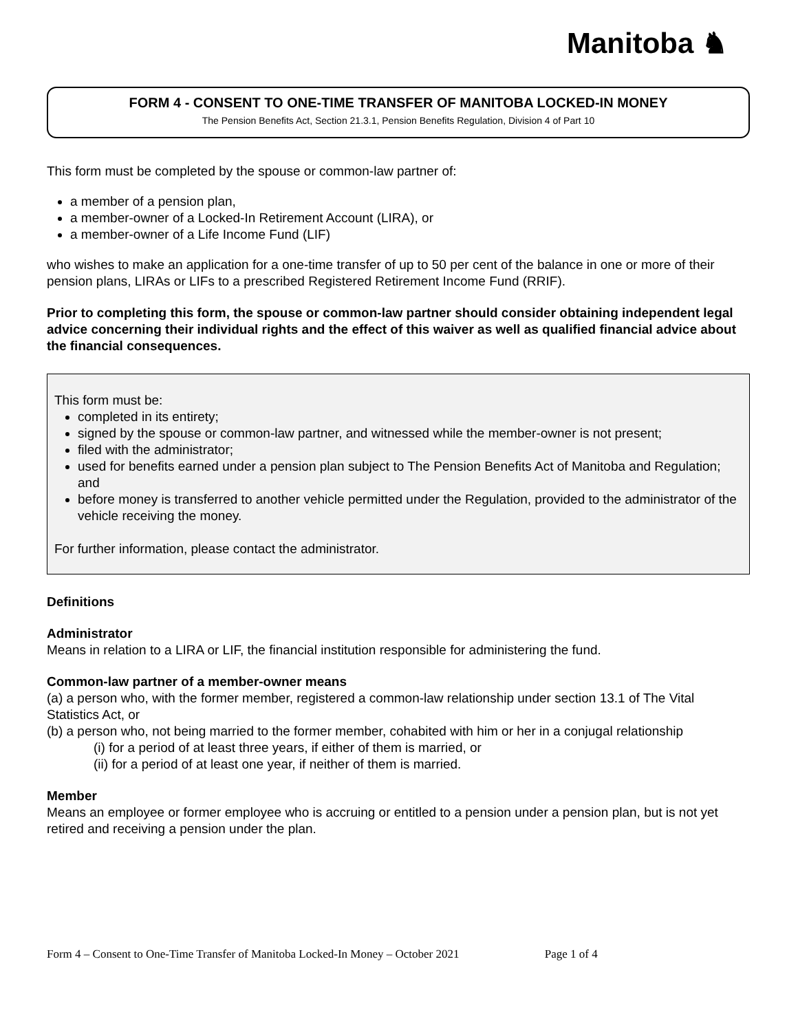Manitoba ♞
FORM 4 - CONSENT TO ONE-TIME TRANSFER OF MANITOBA LOCKED-IN MONEY
The Pension Benefits Act, Section 21.3.1, Pension Benefits Regulation, Division 4 of Part 10
This form must be completed by the spouse or common-law partner of:
a member of a pension plan,
a member-owner of a Locked-In Retirement Account (LIRA), or
a member-owner of a Life Income Fund (LIF)
who wishes to make an application for a one-time transfer of up to 50 per cent of the balance in one or more of their pension plans, LIRAs or LIFs to a prescribed Registered Retirement Income Fund (RRIF).
Prior to completing this form, the spouse or common-law partner should consider obtaining independent legal advice concerning their individual rights and the effect of this waiver as well as qualified financial advice about the financial consequences.
This form must be:
completed in its entirety;
signed by the spouse or common-law partner, and witnessed while the member-owner is not present;
filed with the administrator;
used for benefits earned under a pension plan subject to The Pension Benefits Act of Manitoba and Regulation; and
before money is transferred to another vehicle permitted under the Regulation, provided to the administrator of the vehicle receiving the money.
For further information, please contact the administrator.
Definitions
Administrator
Means in relation to a LIRA or LIF, the financial institution responsible for administering the fund.
Common-law partner of a member-owner means
(a) a person who, with the former member, registered a common-law relationship under section 13.1 of The Vital Statistics Act, or
(b) a person who, not being married to the former member, cohabited with him or her in a conjugal relationship
(i) for a period of at least three years, if either of them is married, or
(ii) for a period of at least one year, if neither of them is married.
Member
Means an employee or former employee who is accruing or entitled to a pension under a pension plan, but is not yet retired and receiving a pension under the plan.
Form 4 – Consent to One-Time Transfer of Manitoba Locked-In Money – October 2021 Page 1 of 4